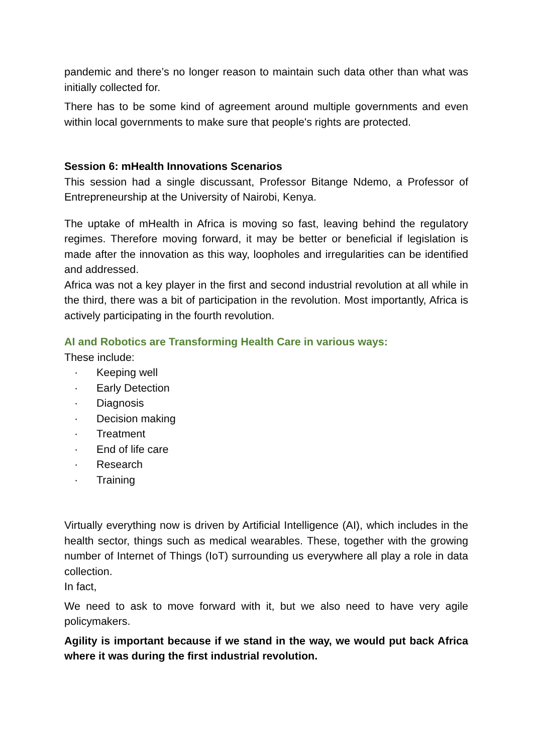pandemic and there’s no longer reason to maintain such data other than what was initially collected for.
There has to be some kind of agreement around multiple governments and even within local governments to make sure that people's rights are protected.
Session 6: mHealth Innovations Scenarios
This session had a single discussant, Professor Bitange Ndemo, a Professor of Entrepreneurship at the University of Nairobi, Kenya.
The uptake of mHealth in Africa is moving so fast, leaving behind the regulatory regimes. Therefore moving forward, it may be better or beneficial if legislation is made after the innovation as this way, loopholes and irregularities can be identified and addressed.
Africa was not a key player in the first and second industrial revolution at all while in the third, there was a bit of participation in the revolution. Most importantly, Africa is actively participating in the fourth revolution.
AI and Robotics are Transforming Health Care in various ways:
These include:
· Keeping well
· Early Detection
· Diagnosis
· Decision making
· Treatment
· End of life care
· Research
· Training
Virtually everything now is driven by Artificial Intelligence (AI), which includes in the health sector, things such as medical wearables. These, together with the growing number of Internet of Things (IoT) surrounding us everywhere all play a role in data collection.
In fact,
We need to ask to move forward with it, but we also need to have very agile policymakers.
Agility is important because if we stand in the way, we would put back Africa where it was during the first industrial revolution.